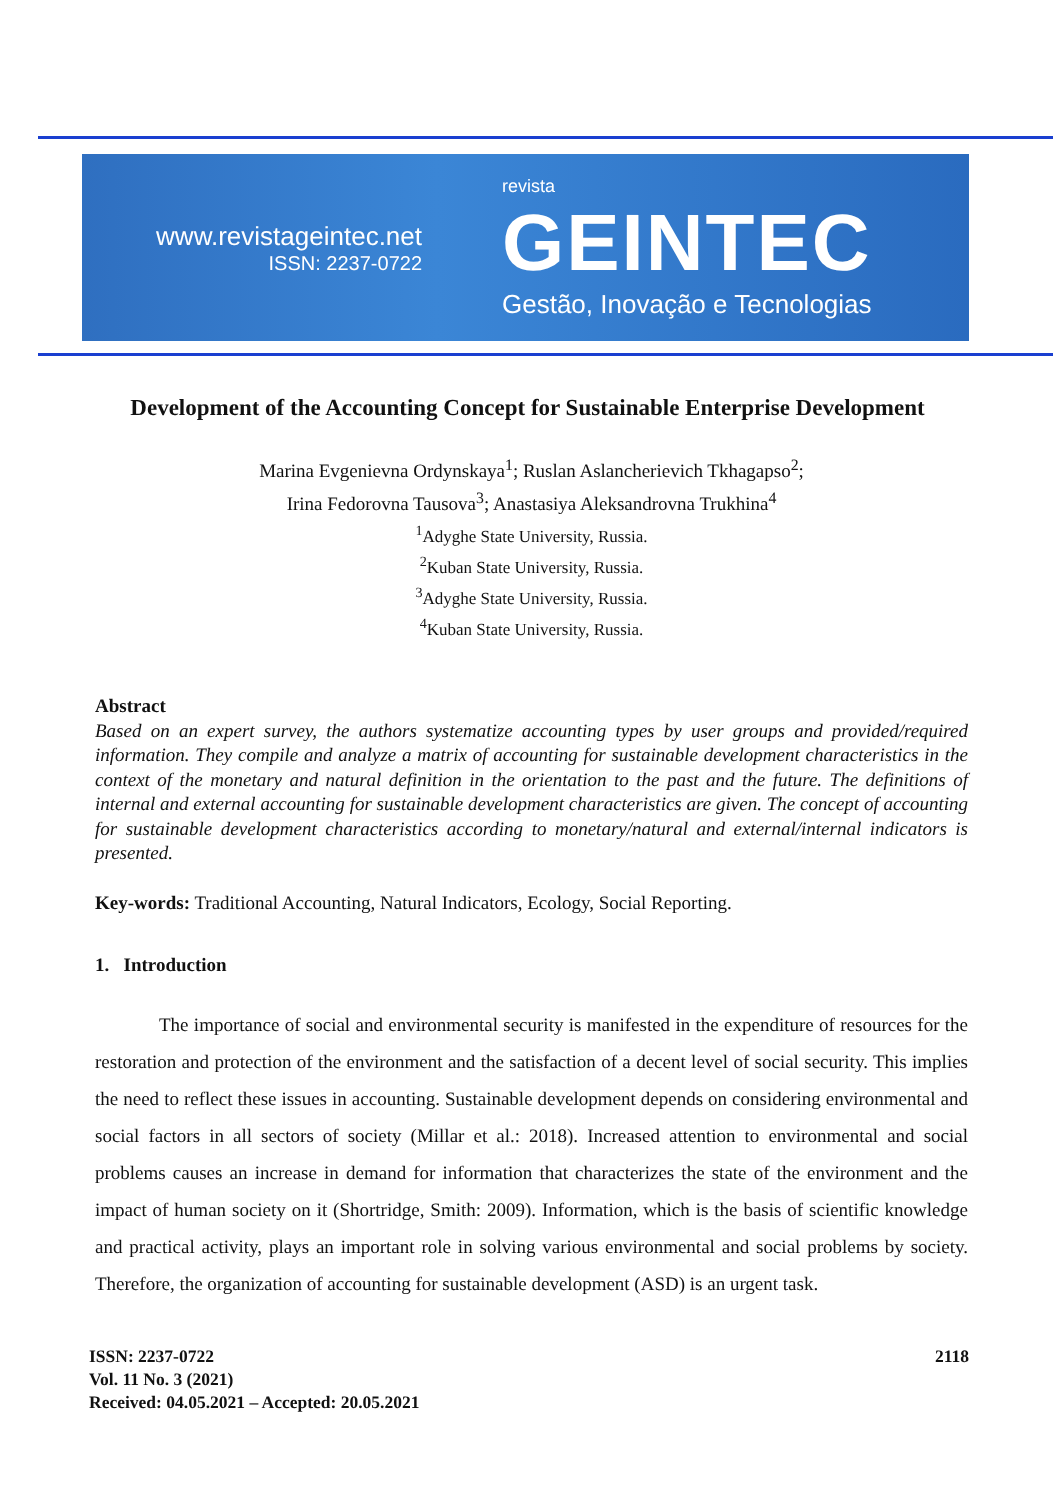www.revistageintec.net
ISSN: 2237-0722
revista
GEINTEC
Gestão, Inovação e Tecnologias
Development of the Accounting Concept for Sustainable Enterprise Development
Marina Evgenievna Ordynskaya<sup>1</sup>; Ruslan Aslancherievich Tkhagapso<sup>2</sup>;
Irina Fedorovna Tausova<sup>3</sup>; Anastasiya Aleksandrovna Trukhina<sup>4</sup>
<sup>1</sup> Adyghe State University, Russia.
<sup>2</sup> Kuban State University, Russia.
<sup>3</sup> Adyghe State University, Russia.
<sup>4</sup> Kuban State University, Russia.
Abstract
Based on an expert survey, the authors systematize accounting types by user groups and provided/required information. They compile and analyze a matrix of accounting for sustainable development characteristics in the context of the monetary and natural definition in the orientation to the past and the future. The definitions of internal and external accounting for sustainable development characteristics are given. The concept of accounting for sustainable development characteristics according to monetary/natural and external/internal indicators is presented.
Key-words: Traditional Accounting, Natural Indicators, Ecology, Social Reporting.
1. Introduction
The importance of social and environmental security is manifested in the expenditure of resources for the restoration and protection of the environment and the satisfaction of a decent level of social security. This implies the need to reflect these issues in accounting. Sustainable development depends on considering environmental and social factors in all sectors of society (Millar et al.: 2018). Increased attention to environmental and social problems causes an increase in demand for information that characterizes the state of the environment and the impact of human society on it (Shortridge, Smith: 2009). Information, which is the basis of scientific knowledge and practical activity, plays an important role in solving various environmental and social problems by society. Therefore, the organization of accounting for sustainable development (ASD) is an urgent task.
ISSN: 2237-0722
Vol. 11 No. 3 (2021)
Received: 04.05.2021 – Accepted: 20.05.2021
2118